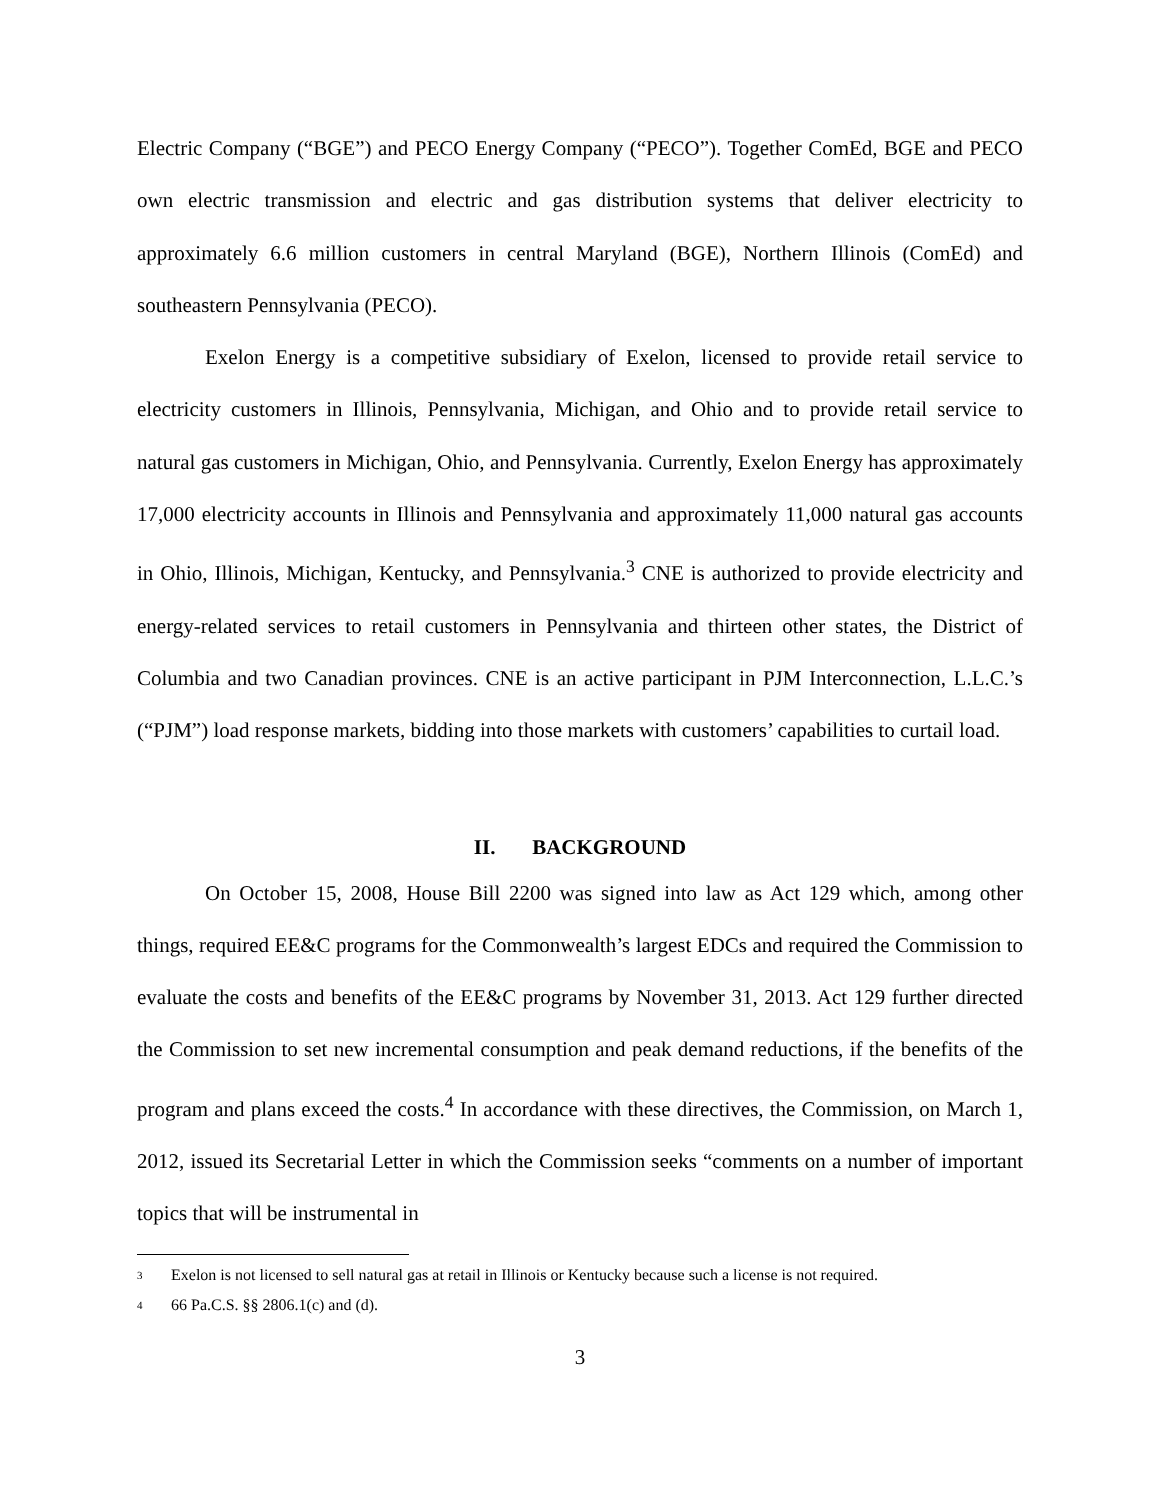Electric Company (“BGE”) and PECO Energy Company (“PECO”). Together ComEd, BGE and PECO own electric transmission and electric and gas distribution systems that deliver electricity to approximately 6.6 million customers in central Maryland (BGE), Northern Illinois (ComEd) and southeastern Pennsylvania (PECO).
Exelon Energy is a competitive subsidiary of Exelon, licensed to provide retail service to electricity customers in Illinois, Pennsylvania, Michigan, and Ohio and to provide retail service to natural gas customers in Michigan, Ohio, and Pennsylvania. Currently, Exelon Energy has approximately 17,000 electricity accounts in Illinois and Pennsylvania and approximately 11,000 natural gas accounts in Ohio, Illinois, Michigan, Kentucky, and Pennsylvania.<sup>3</sup> CNE is authorized to provide electricity and energy-related services to retail customers in Pennsylvania and thirteen other states, the District of Columbia and two Canadian provinces. CNE is an active participant in PJM Interconnection, L.L.C.’s (“PJM”) load response markets, bidding into those markets with customers’ capabilities to curtail load.
II. BACKGROUND
On October 15, 2008, House Bill 2200 was signed into law as Act 129 which, among other things, required EE&C programs for the Commonwealth’s largest EDCs and required the Commission to evaluate the costs and benefits of the EE&C programs by November 31, 2013. Act 129 further directed the Commission to set new incremental consumption and peak demand reductions, if the benefits of the program and plans exceed the costs.<sup>4</sup> In accordance with these directives, the Commission, on March 1, 2012, issued its Secretarial Letter in which the Commission seeks “comments on a number of important topics that will be instrumental in
3
Exelon is not licensed to sell natural gas at retail in Illinois or Kentucky because such a license is not required.
4
66 Pa.C.S. §§ 2806.1(c) and (d).
3